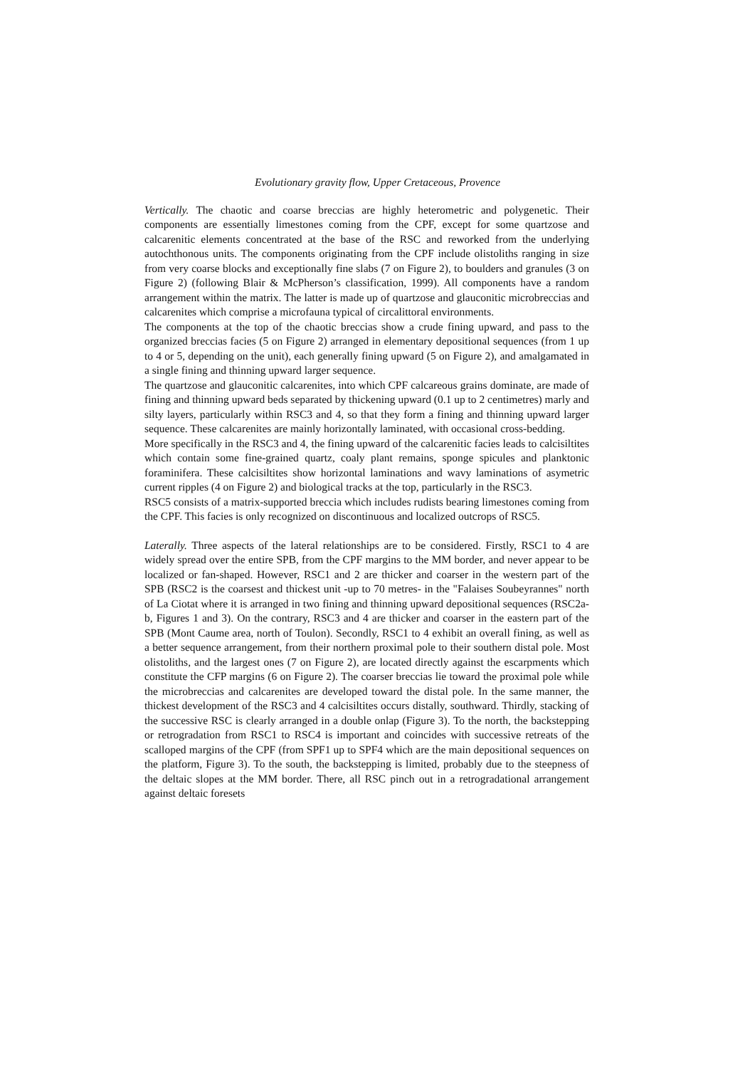Evolutionary gravity flow, Upper Cretaceous, Provence
Vertically. The chaotic and coarse breccias are highly heterometric and polygenetic. Their components are essentially limestones coming from the CPF, except for some quartzose and calcarenitic elements concentrated at the base of the RSC and reworked from the underlying autochthonous units. The components originating from the CPF include olistoliths ranging in size from very coarse blocks and exceptionally fine slabs (7 on Figure 2), to boulders and granules (3 on Figure 2) (following Blair & McPherson’s classification, 1999). All components have a random arrangement within the matrix. The latter is made up of quartzose and glauconitic microbreccias and calcarenites which comprise a microfauna typical of circalittoral environments.
The components at the top of the chaotic breccias show a crude fining upward, and pass to the organized breccias facies (5 on Figure 2) arranged in elementary depositional sequences (from 1 up to 4 or 5, depending on the unit), each generally fining upward (5 on Figure 2), and amalgamated in a single fining and thinning upward larger sequence.
The quartzose and glauconitic calcarenites, into which CPF calcareous grains dominate, are made of fining and thinning upward beds separated by thickening upward (0.1 up to 2 centimetres) marly and silty layers, particularly within RSC3 and 4, so that they form a fining and thinning upward larger sequence. These calcarenites are mainly horizontally laminated, with occasional cross-bedding.
More specifically in the RSC3 and 4, the fining upward of the calcarenitic facies leads to calcisiltites which contain some fine-grained quartz, coaly plant remains, sponge spicules and planktonic foraminifera. These calcisiltites show horizontal laminations and wavy laminations of asymetric current ripples (4 on Figure 2) and biological tracks at the top, particularly in the RSC3.
RSC5 consists of a matrix-supported breccia which includes rudists bearing limestones coming from the CPF. This facies is only recognized on discontinuous and localized outcrops of RSC5.
Laterally. Three aspects of the lateral relationships are to be considered. Firstly, RSC1 to 4 are widely spread over the entire SPB, from the CPF margins to the MM border, and never appear to be localized or fan-shaped. However, RSC1 and 2 are thicker and coarser in the western part of the SPB (RSC2 is the coarsest and thickest unit -up to 70 metres- in the "Falaises Soubeyrannes" north of La Ciotat where it is arranged in two fining and thinning upward depositional sequences (RSC2a-b, Figures 1 and 3). On the contrary, RSC3 and 4 are thicker and coarser in the eastern part of the SPB (Mont Caume area, north of Toulon). Secondly, RSC1 to 4 exhibit an overall fining, as well as a better sequence arrangement, from their northern proximal pole to their southern distal pole. Most olistoliths, and the largest ones (7 on Figure 2), are located directly against the escarpments which constitute the CFP margins (6 on Figure 2). The coarser breccias lie toward the proximal pole while the microbreccias and calcarenites are developed toward the distal pole. In the same manner, the thickest development of the RSC3 and 4 calcisiltites occurs distally, southward. Thirdly, stacking of the successive RSC is clearly arranged in a double onlap (Figure 3). To the north, the backstepping or retrogradation from RSC1 to RSC4 is important and coincides with successive retreats of the scalloped margins of the CPF (from SPF1 up to SPF4 which are the main depositional sequences on the platform, Figure 3). To the south, the backstepping is limited, probably due to the steepness of the deltaic slopes at the MM border. There, all RSC pinch out in a retrogradational arrangement against deltaic foresets